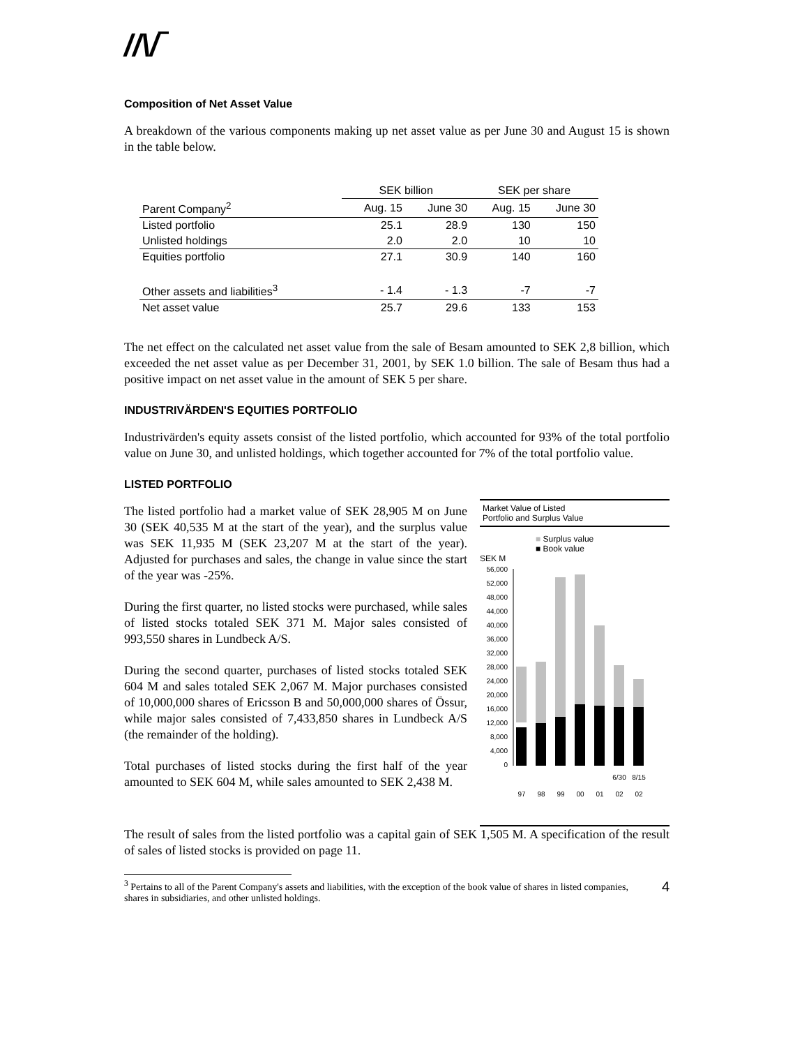//\/‾
Composition of Net Asset Value
A breakdown of the various components making up net asset value as per June 30 and August 15 is shown in the table below.
| | SEK billion | | SEK per share | |
| --- | --- | --- | --- | --- |
| Parent Company<sup>2</sup> | Aug. 15 | June 30 | Aug. 15 | June 30 |
| Listed portfolio | 25.1 | 28.9 | 130 | 150 |
| Unlisted holdings | 2.0 | 2.0 | 10 | 10 |
| Equities portfolio | 27.1 | 30.9 | 140 | 160 |
| Other assets and liabilities<sup>3</sup> | - 1.4 | - 1.3 | -7 | -7 |
| Net asset value | 25.7 | 29.6 | 133 | 153 |
The net effect on the calculated net asset value from the sale of Besam amounted to SEK 2,8 billion, which exceeded the net asset value as per December 31, 2001, by SEK 1.0 billion. The sale of Besam thus had a positive impact on net asset value in the amount of SEK 5 per share.
INDUSTRIVÄRDEN'S EQUITIES PORTFOLIO
Industrivärden's equity assets consist of the listed portfolio, which accounted for 93% of the total portfolio value on June 30, and unlisted holdings, which together accounted for 7% of the total portfolio value.
LISTED PORTFOLIO
The listed portfolio had a market value of SEK 28,905 M on June 30 (SEK 40,535 M at the start of the year), and the surplus value was SEK 11,935 M (SEK 23,207 M at the start of the year). Adjusted for purchases and sales, the change in value since the start of the year was -25%.
During the first quarter, no listed stocks were purchased, while sales of listed stocks totaled SEK 371 M. Major sales consisted of 993,550 shares in Lundbeck A/S.
During the second quarter, purchases of listed stocks totaled SEK 604 M and sales totaled SEK 2,067 M. Major purchases consisted of 10,000,000 shares of Ericsson B and 50,000,000 shares of Össur, while major sales consisted of 7,433,850 shares in Lundbeck A/S (the remainder of the holding).
Total purchases of listed stocks during the first half of the year amounted to SEK 604 M, while sales amounted to SEK 2,438 M.
Market Value of Listed
Portfolio and Surplus Value
■ Surplus value
■ Book value
SEK M
56,000
52,000
48,000
44,000
40,000
36,000
32,000
28,000
24,000
20,000
16,000
12,000
8,000
4,000
0
6/30
8/15
97
98
99
00
01
02
02
The result of sales from the listed portfolio was a capital gain of SEK 1,505 M. A specification of the result of sales of listed stocks is provided on page 11.
<sup>3</sup> Pertains to all of the Parent Company's assets and liabilities, with the exception of the book value of shares in listed companies, shares in subsidiaries, and other unlisted holdings. 4